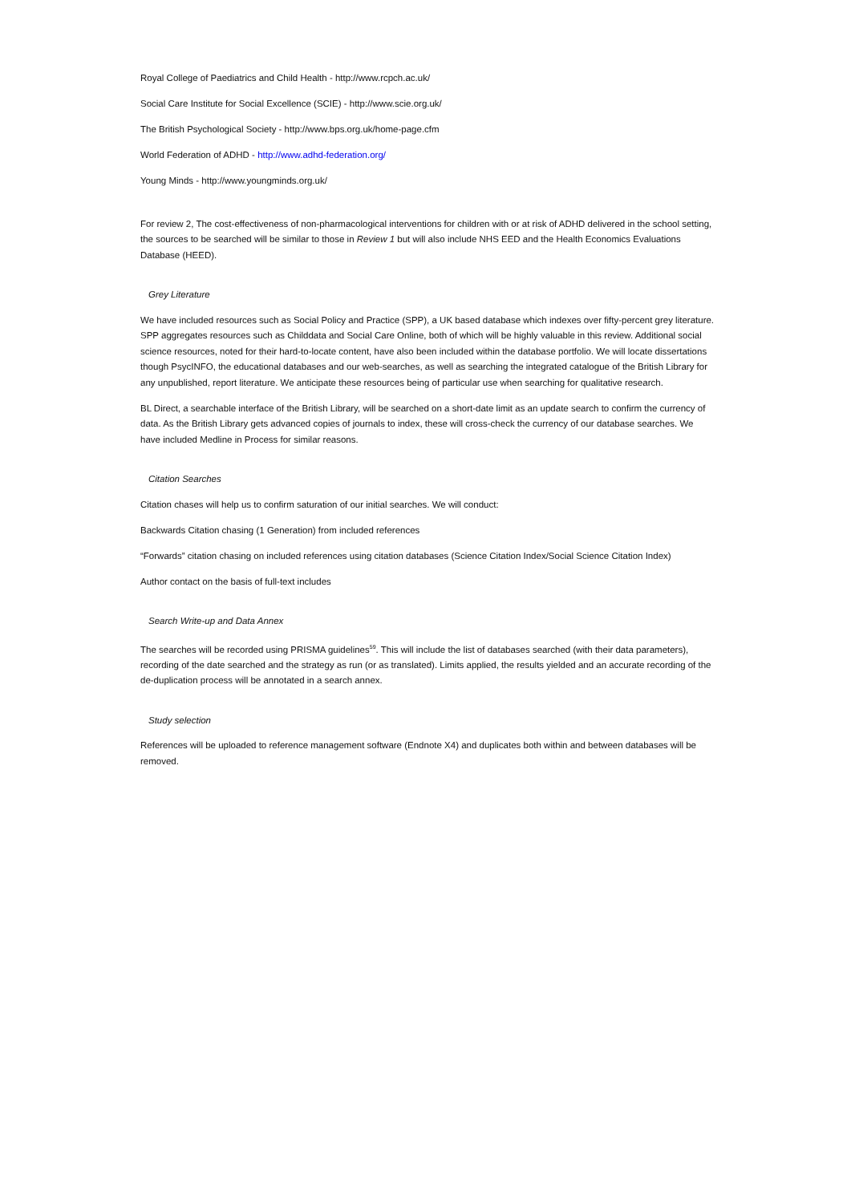Royal College of Paediatrics and Child Health - http://www.rcpch.ac.uk/
Social Care Institute for Social Excellence (SCIE) - http://www.scie.org.uk/
The British Psychological Society - http://www.bps.org.uk/home-page.cfm
World Federation of ADHD - http://www.adhd-federation.org/
Young Minds - http://www.youngminds.org.uk/
For review 2, The cost-effectiveness of non-pharmacological interventions for children with or at risk of ADHD delivered in the school setting, the sources to be searched will be similar to those in Review 1 but will also include NHS EED and the Health Economics Evaluations Database (HEED).
Grey Literature
We have included resources such as Social Policy and Practice (SPP), a UK based database which indexes over fifty-percent grey literature. SPP aggregates resources such as Childdata and Social Care Online, both of which will be highly valuable in this review. Additional social science resources, noted for their hard-to-locate content, have also been included within the database portfolio. We will locate dissertations though PsycINFO, the educational databases and our web-searches, as well as searching the integrated catalogue of the British Library for any unpublished, report literature. We anticipate these resources being of particular use when searching for qualitative research.
BL Direct, a searchable interface of the British Library, will be searched on a short-date limit as an update search to confirm the currency of data. As the British Library gets advanced copies of journals to index, these will cross-check the currency of our database searches. We have included Medline in Process for similar reasons.
Citation Searches
Citation chases will help us to confirm saturation of our initial searches. We will conduct:
Backwards Citation chasing (1 Generation) from included references
“Forwards” citation chasing on included references using citation databases (Science Citation Index/Social Science Citation Index)
Author contact on the basis of full-text includes
Search Write-up and Data Annex
The searches will be recorded using PRISMA guidelines<sup>59</sup>. This will include the list of databases searched (with their data parameters), recording of the date searched and the strategy as run (or as translated). Limits applied, the results yielded and an accurate recording of the de-duplication process will be annotated in a search annex.
Study selection
References will be uploaded to reference management software (Endnote X4) and duplicates both within and between databases will be removed.